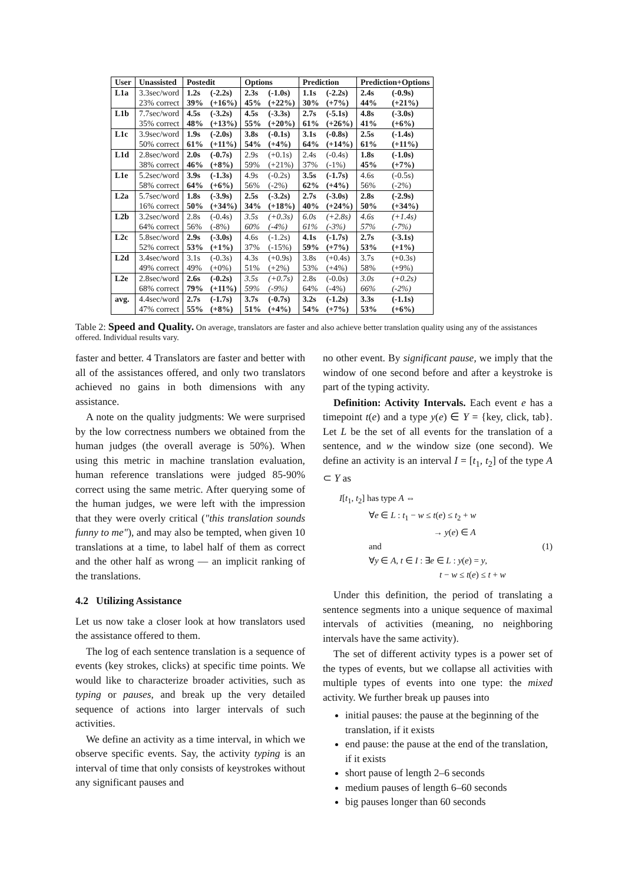| User | Unassisted | Postedit | | Options | | Prediction | | Prediction+Options | |
| --- | --- | --- | --- | --- | --- | --- | --- | --- | --- |
| L1a | 3.3sec/word | 1.2s | (-2.2s) | 2.3s | (-1.0s) | 1.1s | (-2.2s) | 2.4s | (-0.9s) |
| | 23% correct | 39% | (+16%) | 45% | (+22%) | 30% | (+7%) | 44% | (+21%) |
| L1b | 7.7sec/word | 4.5s | (-3.2s) | 4.5s | (-3.3s) | 2.7s | (-5.1s) | 4.8s | (-3.0s) |
| | 35% correct | 48% | (+13%) | 55% | (+20%) | 61% | (+26%) | 41% | (+6%) |
| L1c | 3.9sec/word | 1.9s | (-2.0s) | 3.8s | (-0.1s) | 3.1s | (-0.8s) | 2.5s | (-1.4s) |
| | 50% correct | 61% | (+11%) | 54% | (+4%) | 64% | (+14%) | 61% | (+11%) |
| L1d | 2.8sec/word | 2.0s | (-0.7s) | 2.9s | (+0.1s) | 2.4s | (-0.4s) | 1.8s | (-1.0s) |
| | 38% correct | 46% | (+8%) | 59% | (+21%) | 37% | (-1%) | 45% | (+7%) |
| L1e | 5.2sec/word | 3.9s | (-1.3s) | 4.9s | (-0.2s) | 3.5s | (-1.7s) | 4.6s | (-0.5s) |
| | 58% correct | 64% | (+6%) | 56% | (-2%) | 62% | (+4%) | 56% | (-2%) |
| L2a | 5.7sec/word | 1.8s | (-3.9s) | 2.5s | (-3.2s) | 2.7s | (-3.0s) | 2.8s | (-2.9s) |
| | 16% correct | 50% | (+34%) | 34% | (+18%) | 40% | (+24%) | 50% | (+34%) |
| L2b | 3.2sec/word | 2.8s | (-0.4s) | 3.5s | (+0.3s) | 6.0s | (+2.8s) | 4.6s | (+1.4s) |
| | 64% correct | 56% | (-8%) | 60% | (-4%) | 61% | (-3%) | 57% | (-7%) |
| L2c | 5.8sec/word | 2.9s | (-3.0s) | 4.6s | (-1.2s) | 4.1s | (-1.7s) | 2.7s | (-3.1s) |
| | 52% correct | 53% | (+1%) | 37% | (-15%) | 59% | (+7%) | 53% | (+1%) |
| L2d | 3.4sec/word | 3.1s | (-0.3s) | 4.3s | (+0.9s) | 3.8s | (+0.4s) | 3.7s | (+0.3s) |
| | 49% correct | 49% | (+0%) | 51% | (+2%) | 53% | (+4%) | 58% | (+9%) |
| L2e | 2.8sec/word | 2.6s | (-0.2s) | 3.5s | (+0.7s) | 2.8s | (-0.0s) | 3.0s | (+0.2s) |
| | 68% correct | 79% | (+11%) | 59% | (-9%) | 64% | (-4%) | 66% | (-2%) |
| avg. | 4.4sec/word | 2.7s | (-1.7s) | 3.7s | (-0.7s) | 3.2s | (-1.2s) | 3.3s | (-1.1s) |
| | 47% correct | 55% | (+8%) | 51% | (+4%) | 54% | (+7%) | 53% | (+6%) |
Table 2: Speed and Quality. On average, translators are faster and also achieve better translation quality using any of the assistances offered. Individual results vary.
faster and better. 4 Translators are faster and better with all of the assistances offered, and only two translators achieved no gains in both dimensions with any assistance.
A note on the quality judgments: We were surprised by the low correctness numbers we obtained from the human judges (the overall average is 50%). When using this metric in machine translation evaluation, human reference translations were judged 85-90% correct using the same metric. After querying some of the human judges, we were left with the impression that they were overly critical ("this translation sounds funny to me"), and may also be tempted, when given 10 translations at a time, to label half of them as correct and the other half as wrong — an implicit ranking of the translations.
4.2 Utilizing Assistance
Let us now take a closer look at how translators used the assistance offered to them.
The log of each sentence translation is a sequence of events (key strokes, clicks) at specific time points. We would like to characterize broader activities, such as typing or pauses, and break up the very detailed sequence of actions into larger intervals of such activities.
We define an activity as a time interval, in which we observe specific events. Say, the activity typing is an interval of time that only consists of keystrokes without any significant pauses and
no other event. By significant pause, we imply that the window of one second before and after a keystroke is part of the typing activity.
Definition: Activity Intervals. Each event e has a timepoint t(e) and a type y(e) ∈ Y = {key, click, tab}. Let L be the set of all events for the translation of a sentence, and w the window size (one second). We define an activity is an interval I = [t<sub>1</sub>, t<sub>2</sub>] of the type A ⊂ Y as
I[t<sub>1</sub>, t<sub>2</sub>] has type A ⇔
∀e ∈ L : t<sub>1</sub> − w ≤ t(e) ≤ t<sub>2</sub> + w
→ y(e) ∈ A
and (1)
∀y ∈ A, t ∈ I : ∃e ∈ L : y(e) = y,
t − w ≤ t(e) ≤ t + w
Under this definition, the period of translating a sentence segments into a unique sequence of maximal intervals of activities (meaning, no neighboring intervals have the same activity).
The set of different activity types is a power set of the types of events, but we collapse all activities with multiple types of events into one type: the mixed activity. We further break up pauses into
initial pauses: the pause at the beginning of the translation, if it exists
end pause: the pause at the end of the translation, if it exists
short pause of length 2–6 seconds
medium pauses of length 6–60 seconds
big pauses longer than 60 seconds